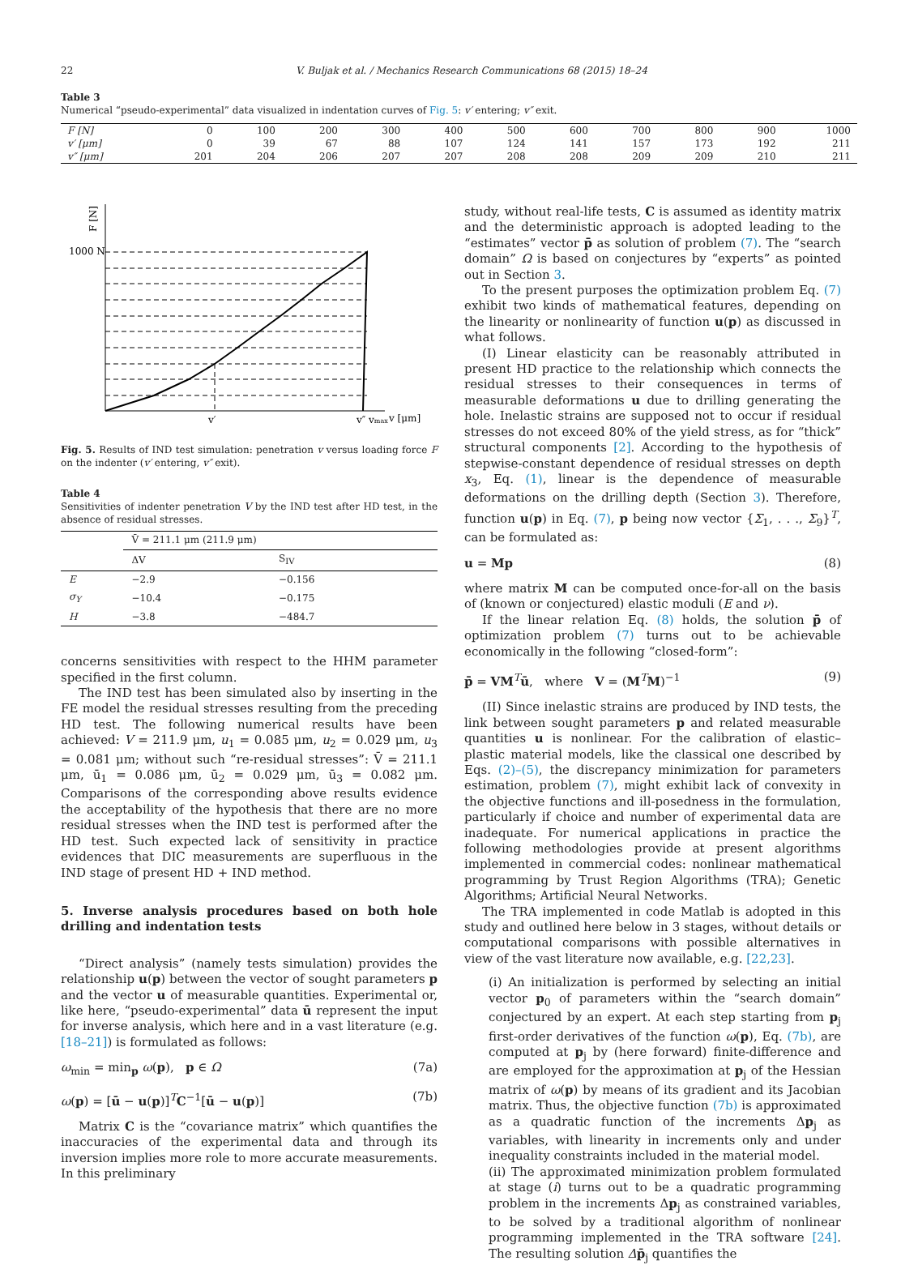22 V. Buljak et al. / Mechanics Research Communications 68 (2015) 18–24
Table 3
Numerical “pseudo-experimental” data visualized in indentation curves of Fig. 5: v′ entering; v″ exit.
| F [N] | 0 | 100 | 200 | 300 | 400 | 500 | 600 | 700 | 800 | 900 | 1000 |
| v′ [μm] | 0 | 39 | 67 | 88 | 107 | 124 | 141 | 157 | 173 | 192 | 211 |
| v″ [μm] | 201 | 204 | 206 | 207 | 207 | 208 | 208 | 209 | 209 | 210 | 211 |
F [N]
1000 N
v′
v″ vmax
v [μm]
Fig. 5. Results of IND test simulation: penetration v versus loading force F on the indenter (v′ entering, v″ exit).
Table 4
Sensitivities of indenter penetration V by the IND test after HD test, in the absence of residual stresses.
| | V̄ = 211.1 μm (211.9 μm) | |
| | ΔV | S<sub>IV</sub> |
| E | −2.9 | −0.156 |
| σ<sub>Y</sub> | −10.4 | −0.175 |
| H | −3.8 | −484.7 |
concerns sensitivities with respect to the HHM parameter specified in the first column.
The IND test has been simulated also by inserting in the FE model the residual stresses resulting from the preceding HD test. The following numerical results have been achieved: V = 211.9 μm, u<sub>1</sub> = 0.085 μm, u<sub>2</sub> = 0.029 μm, u<sub>3</sub> = 0.081 μm; without such “re-residual stresses”: V̄ = 211.1 μm, ū<sub>1</sub> = 0.086 μm, ū<sub>2</sub> = 0.029 μm, ū<sub>3</sub> = 0.082 μm. Comparisons of the corresponding above results evidence the acceptability of the hypothesis that there are no more residual stresses when the IND test is performed after the HD test. Such expected lack of sensitivity in practice evidences that DIC measurements are superfluous in the IND stage of present HD + IND method.
5. Inverse analysis procedures based on both hole drilling and indentation tests
“Direct analysis” (namely tests simulation) provides the relationship u(p) between the vector of sought parameters p and the vector u of measurable quantities. Experimental or, like here, “pseudo-experimental” data ū represent the input for inverse analysis, which here and in a vast literature (e.g. [18–21]) is formulated as follows:
ω<sub>min</sub> = min<sub>p</sub> ω(p), p ∈ Ω (7a)
ω(p) = [ū − u(p)]<sup>T</sup>C<sup>−1</sup>[ū − u(p)] (7b)
Matrix C is the “covariance matrix” which quantifies the inaccuracies of the experimental data and through its inversion implies more role to more accurate measurements. In this preliminary
study, without real-life tests, C is assumed as identity matrix and the deterministic approach is adopted leading to the “estimates” vector p̄̄ as solution of problem (7). The “search domain” Ω is based on conjectures by “experts” as pointed out in Section 3.
To the present purposes the optimization problem Eq. (7) exhibit two kinds of mathematical features, depending on the linearity or nonlinearity of function u(p) as discussed in what follows.
(I) Linear elasticity can be reasonably attributed in present HD practice to the relationship which connects the residual stresses to their consequences in terms of measurable deformations u due to drilling generating the hole. Inelastic strains are supposed not to occur if residual stresses do not exceed 80% of the yield stress, as for “thick” structural components [2]. According to the hypothesis of stepwise-constant dependence of residual stresses on depth x<sub>3</sub>, Eq. (1), linear is the dependence of measurable deformations on the drilling depth (Section 3). Therefore, function u(p) in Eq. (7), p being now vector {Σ<sub>1</sub>, . . ., Σ<sub>9</sub>}<sup>T</sup>, can be formulated as:
u = Mp (8)
where matrix M can be computed once-for-all on the basis of (known or conjectured) elastic moduli (E and ν).
If the linear relation Eq. (8) holds, the solution p̄̄ of optimization problem (7) turns out to be achievable economically in the following “closed-form”:
p̄̄ = VM<sup>T</sup>ū, where V = (M<sup>T</sup>M)<sup>−1</sup> (9)
(II) Since inelastic strains are produced by IND tests, the link between sought parameters p and related measurable quantities u is nonlinear. For the calibration of elastic–plastic material models, like the classical one described by Eqs. (2)–(5), the discrepancy minimization for parameters estimation, problem (7), might exhibit lack of convexity in the objective functions and ill-posedness in the formulation, particularly if choice and number of experimental data are inadequate. For numerical applications in practice the following methodologies provide at present algorithms implemented in commercial codes: nonlinear mathematical programming by Trust Region Algorithms (TRA); Genetic Algorithms; Artificial Neural Networks.
The TRA implemented in code Matlab is adopted in this study and outlined here below in 3 stages, without details or computational comparisons with possible alternatives in view of the vast literature now available, e.g. [22,23].
(i) An initialization is performed by selecting an initial vector p<sub>0</sub> of parameters within the “search domain” conjectured by an expert. At each step starting from p<sub>j</sub> first-order derivatives of the function ω(p), Eq. (7b), are computed at p<sub>j</sub> by (here forward) finite-difference and are employed for the approximation at p<sub>j</sub> of the Hessian matrix of ω(p) by means of its gradient and its Jacobian matrix. Thus, the objective function (7b) is approximated as a quadratic function of the increments Δp<sub>j</sub> as variables, with linearity in increments only and under inequality constraints included in the material model.
(ii) The approximated minimization problem formulated at stage (i) turns out to be a quadratic programming problem in the increments Δp<sub>j</sub> as constrained variables, to be solved by a traditional algorithm of nonlinear programming implemented in the TRA software [24]. The resulting solution Δp̄<sub>j</sub> quantifies the